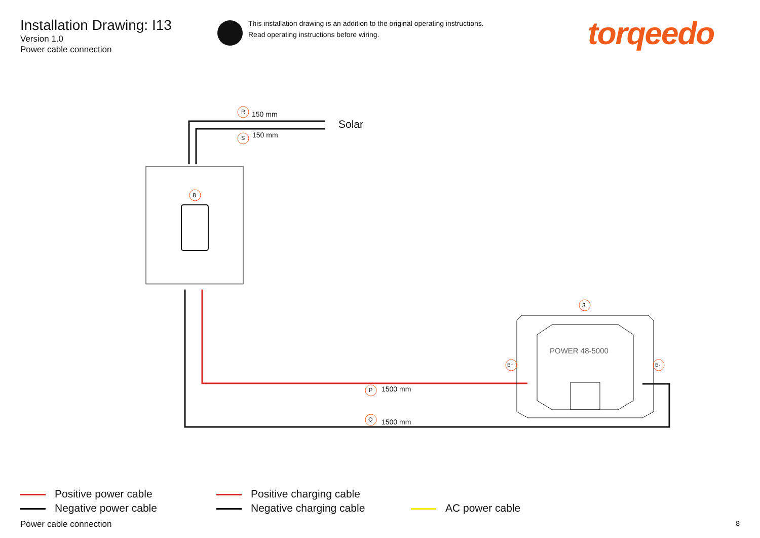Installation Drawing: I13
Version 1.0
Power cable connection
This installation drawing is an addition to the original operating instructions.
Read operating instructions before wiring.
torqeedo
R 150 mm
Solar
S 150 mm
8
3
POWER 48-5000
B+ B-
P 1500 mm
Q 1500 mm
Positive power cable
Negative power cable
Positive charging cable
Negative charging cable
AC power cable
Power cable connection 8